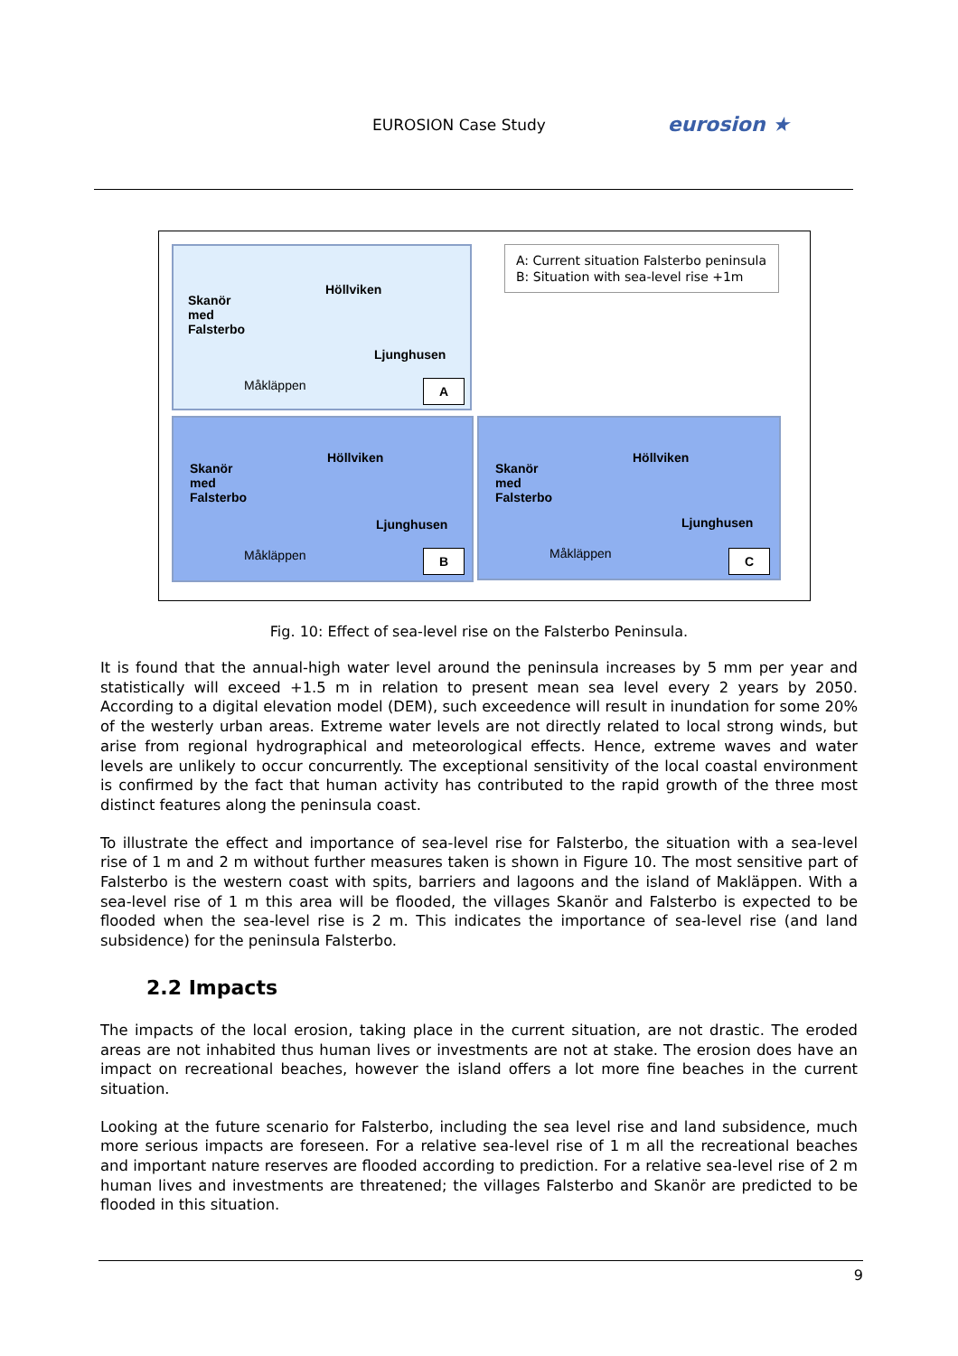EUROSION Case Study eurosion ★
Skanör
med
Falsterbo
Höllviken
Ljunghusen
Måkläppen A
A: Current situation Falsterbo peninsula
B: Situation with sea-level rise +1m
Skanör
med
Falsterbo
Höllviken
Ljunghusen
Måkläppen B
Skanör
med
Falsterbo
Höllviken
Ljunghusen
Måkläppen C
Fig. 10: Effect of sea-level rise on the Falsterbo Peninsula.
It is found that the annual-high water level around the peninsula increases by 5 mm per year and statistically will exceed +1.5 m in relation to present mean sea level every 2 years by 2050. According to a digital elevation model (DEM), such exceedence will result in inundation for some 20% of the westerly urban areas. Extreme water levels are not directly related to local strong winds, but arise from regional hydrographical and meteorological effects. Hence, extreme waves and water levels are unlikely to occur concurrently. The exceptional sensitivity of the local coastal environment is confirmed by the fact that human activity has contributed to the rapid growth of the three most distinct features along the peninsula coast.
To illustrate the effect and importance of sea-level rise for Falsterbo, the situation with a sea-level rise of 1 m and 2 m without further measures taken is shown in Figure 10. The most sensitive part of Falsterbo is the western coast with spits, barriers and lagoons and the island of Makläppen. With a sea-level rise of 1 m this area will be flooded, the villages Skanör and Falsterbo is expected to be flooded when the sea-level rise is 2 m. This indicates the importance of sea-level rise (and land subsidence) for the peninsula Falsterbo.
2.2 Impacts
The impacts of the local erosion, taking place in the current situation, are not drastic. The eroded areas are not inhabited thus human lives or investments are not at stake. The erosion does have an impact on recreational beaches, however the island offers a lot more fine beaches in the current situation.
Looking at the future scenario for Falsterbo, including the sea level rise and land subsidence, much more serious impacts are foreseen. For a relative sea-level rise of 1 m all the recreational beaches and important nature reserves are flooded according to prediction. For a relative sea-level rise of 2 m human lives and investments are threatened; the villages Falsterbo and Skanör are predicted to be flooded in this situation.
9